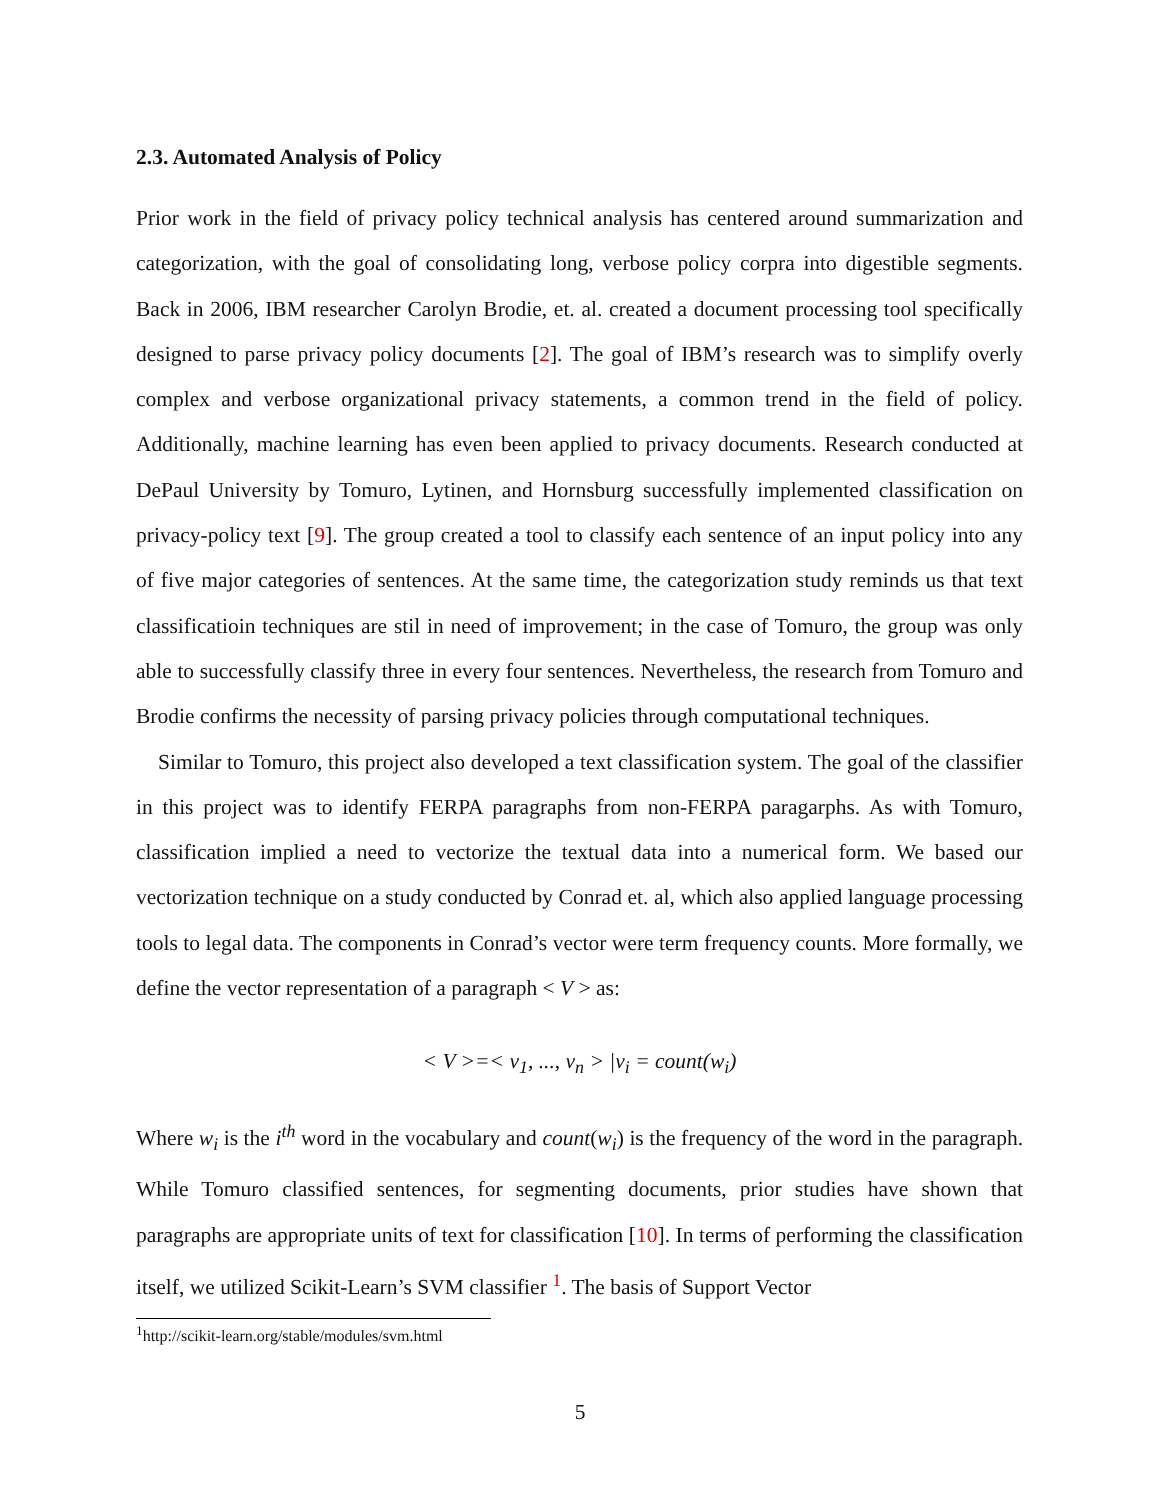2.3. Automated Analysis of Policy
Prior work in the field of privacy policy technical analysis has centered around summarization and categorization, with the goal of consolidating long, verbose policy corpra into digestible segments. Back in 2006, IBM researcher Carolyn Brodie, et. al. created a document processing tool specifically designed to parse privacy policy documents [2]. The goal of IBM’s research was to simplify overly complex and verbose organizational privacy statements, a common trend in the field of policy. Additionally, machine learning has even been applied to privacy documents. Research conducted at DePaul University by Tomuro, Lytinen, and Hornsburg successfully implemented classification on privacy-policy text [9]. The group created a tool to classify each sentence of an input policy into any of five major categories of sentences. At the same time, the categorization study reminds us that text classificatioin techniques are stil in need of improvement; in the case of Tomuro, the group was only able to successfully classify three in every four sentences. Nevertheless, the research from Tomuro and Brodie confirms the necessity of parsing privacy policies through computational techniques.
Similar to Tomuro, this project also developed a text classification system. The goal of the classifier in this project was to identify FERPA paragraphs from non-FERPA paragarphs. As with Tomuro, classification implied a need to vectorize the textual data into a numerical form. We based our vectorization technique on a study conducted by Conrad et. al, which also applied language processing tools to legal data. The components in Conrad’s vector were term frequency counts. More formally, we define the vector representation of a paragraph < V > as:
< V >=< v<sub>1</sub>, ..., v<sub>n</sub> > |v<sub>i</sub> = count(w<sub>i</sub>)
Where w<sub>i</sub> is the i<sup>th</sup> word in the vocabulary and count(w<sub>i</sub>) is the frequency of the word in the paragraph. While Tomuro classified sentences, for segmenting documents, prior studies have shown that paragraphs are appropriate units of text for classification [10]. In terms of performing the classification itself, we utilized Scikit-Learn’s SVM classifier <sup>1</sup>. The basis of Support Vector
<sup>1</sup> http://scikit-learn.org/stable/modules/svm.html
5